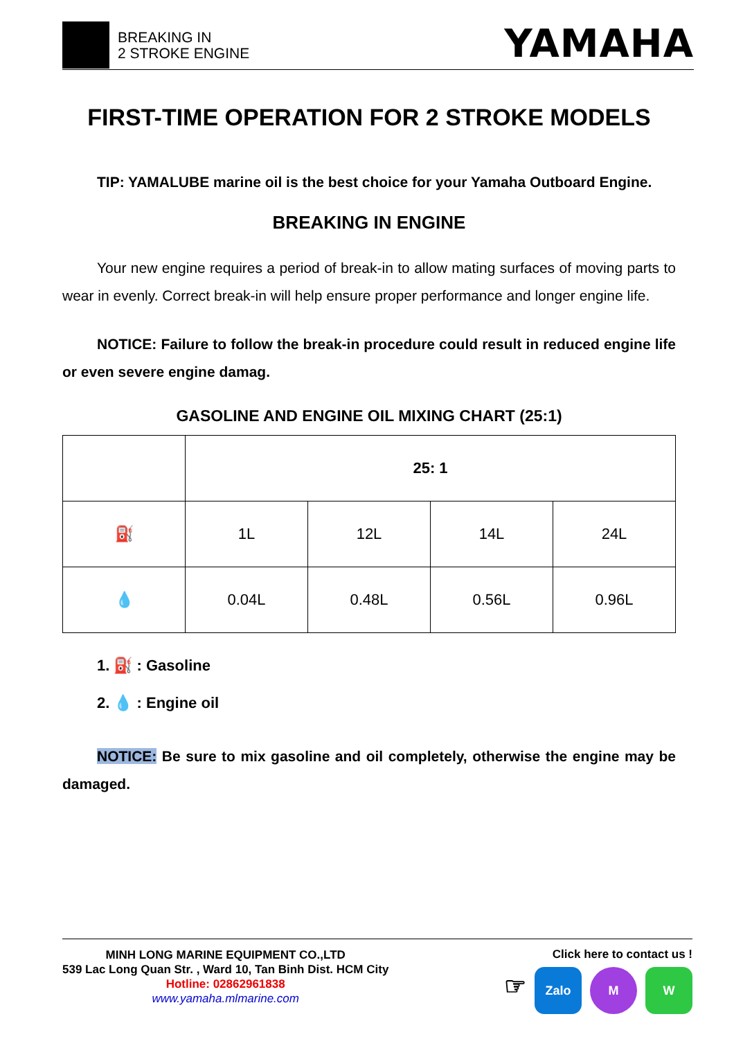BREAKING IN
2 STROKE ENGINE
YAMAHA
FIRST-TIME OPERATION FOR 2 STROKE MODELS
TIP: YAMALUBE marine oil is the best choice for your Yamaha Outboard Engine.
BREAKING IN ENGINE
Your new engine requires a period of break-in to allow mating surfaces of moving parts to wear in evenly. Correct break-in will help ensure proper performance and longer engine life.
NOTICE: Failure to follow the break-in procedure could result in reduced engine life or even severe engine damag.
GASOLINE AND ENGINE OIL MIXING CHART (25:1)
| | 25: 1 | | | |
| ⛽ | 1L | 12L | 14L | 24L |
| 💧 | 0.04L | 0.48L | 0.56L | 0.96L |
1. ⛽ : Gasoline
2. 💧 : Engine oil
NOTICE: Be sure to mix gasoline and oil completely, otherwise the engine may be damaged.
MINH LONG MARINE EQUIPMENT CO.,LTD
539 Lac Long Quan Str. , Ward 10, Tan Binh Dist. HCM City
Hotline: 02862961838
www.yamaha.mlmarine.com
Click here to contact us !
☞ Zalo M W